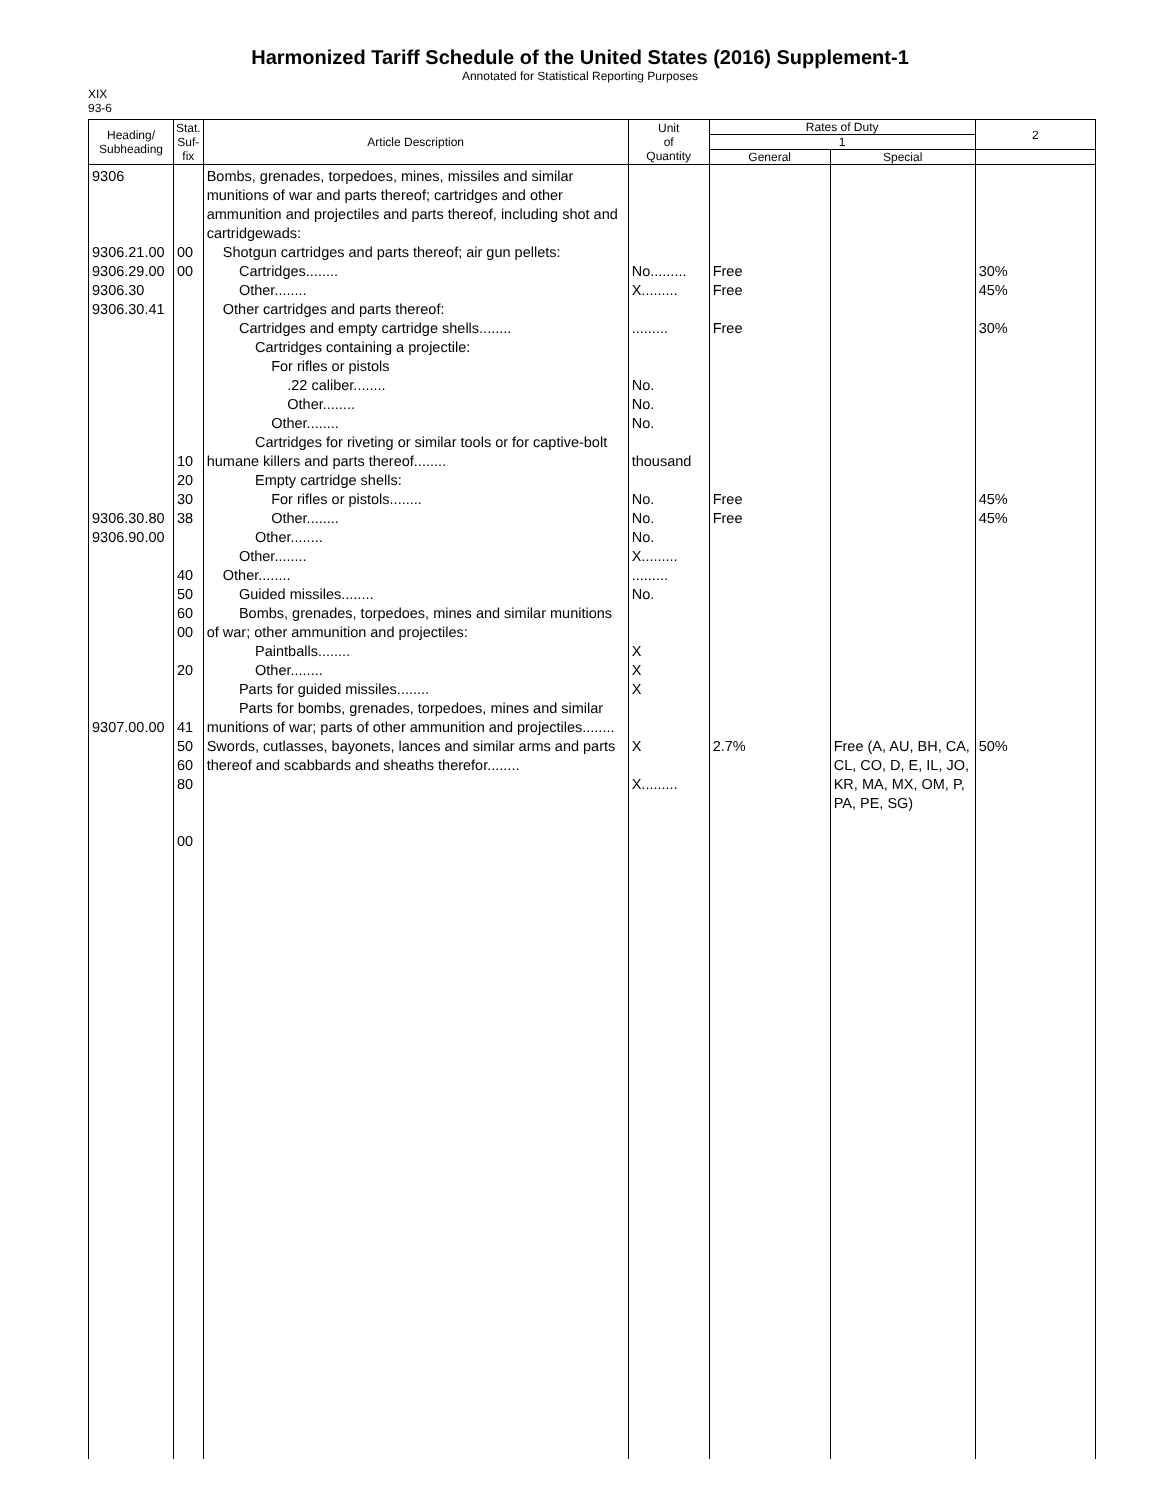Harmonized Tariff Schedule of the United States (2016) Supplement-1
Annotated for Statistical Reporting Purposes
XIX
93-6
| Heading/ Subheading | Stat. Suf- fix | Article Description | Unit of Quantity | Rates of Duty | | 2 |
| --- | --- | --- | --- | --- | --- | --- |
| | | | | 1 | | |
| | | | | General | Special | |
| 9306 9306.21.00 9306.29.00 9306.30 9306.30.41 9306.30.80 9306.90.00 9307.00.00 | 00 00 10 20 30 38 40 50 60 00 20 41 50 60 80 00 | Bombs, grenades, torpedoes, mines, missiles and similar munitions of war and parts thereof; cartridges and other ammunition and projectiles and parts thereof, including shot and cartridgewads: Shotgun cartridges and parts thereof; air gun pellets: Cartridges........ Other........ Other cartridges and parts thereof: Cartridges and empty cartridge shells........ Cartridges containing a projectile: For rifles or pistols .22 caliber........ Other........ Other........ Cartridges for riveting or similar tools or for captive-bolt humane killers and parts thereof........ Empty cartridge shells: For rifles or pistols........ Other........ Other........ Other........ Other........ Guided missiles........ Bombs, grenades, torpedoes, mines and similar munitions of war; other ammunition and projectiles: Paintballs........ Other........ Parts for guided missiles........ Parts for bombs, grenades, torpedoes, mines and similar munitions of war; parts of other ammunition and projectiles........ Swords, cutlasses, bayonets, lances and similar arms and parts thereof and scabbards and sheaths therefor........ | No......... X......... ......... No. No. No. thousand No. No. No. X......... ......... No. X X X X X......... | Free Free Free Free Free 2.7% | Free (A, AU, BH, CA, CL, CO, D, E, IL, JO, KR, MA, MX, OM, P, PA, PE, SG) | 30% 45% 30% 45% 45% 50% |